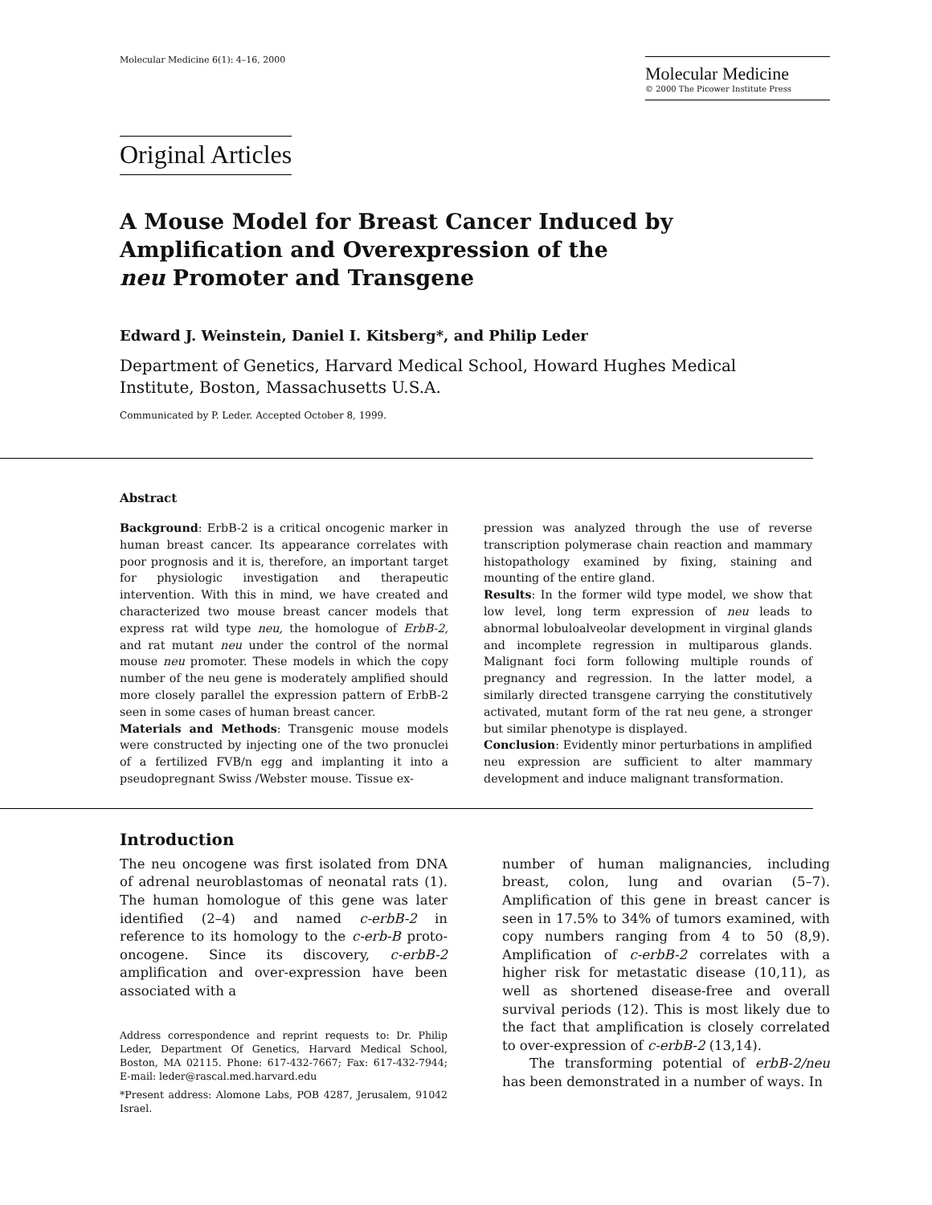Molecular Medicine 6(1): 4–16, 2000
Molecular Medicine
© 2000 The Picower Institute Press
Original Articles
A Mouse Model for Breast Cancer Induced by
Amplification and Overexpression of the
neu Promoter and Transgene
Edward J. Weinstein, Daniel I. Kitsberg*, and Philip Leder
Department of Genetics, Harvard Medical School, Howard Hughes Medical Institute, Boston, Massachusetts U.S.A.
Communicated by P. Leder. Accepted October 8, 1999.
Abstract
Background: ErbB-2 is a critical oncogenic marker in human breast cancer. Its appearance correlates with poor prognosis and it is, therefore, an important target for physiologic investigation and therapeutic intervention. With this in mind, we have created and characterized two mouse breast cancer models that express rat wild type neu, the homologue of ErbB-2, and rat mutant neu under the control of the normal mouse neu promoter. These models in which the copy number of the neu gene is moderately amplified should more closely parallel the expression pattern of ErbB-2 seen in some cases of human breast cancer.
Materials and Methods: Transgenic mouse models were constructed by injecting one of the two pronuclei of a fertilized FVB/n egg and implanting it into a pseudopregnant Swiss /Webster mouse. Tissue ex-
pression was analyzed through the use of reverse transcription polymerase chain reaction and mammary histopathology examined by fixing, staining and mounting of the entire gland.
Results: In the former wild type model, we show that low level, long term expression of neu leads to abnormal lobuloalveolar development in virginal glands and incomplete regression in multiparous glands. Malignant foci form following multiple rounds of pregnancy and regression. In the latter model, a similarly directed transgene carrying the constitutively activated, mutant form of the rat neu gene, a stronger but similar phenotype is displayed.
Conclusion: Evidently minor perturbations in amplified neu expression are sufficient to alter mammary development and induce malignant transformation.
Introduction
The neu oncogene was first isolated from DNA of adrenal neuroblastomas of neonatal rats (1). The human homologue of this gene was later identified (2–4) and named c-erbB-2 in reference to its homology to the c-erb-B proto-oncogene. Since its discovery, c-erbB-2 amplification and over-expression have been associated with a
Address correspondence and reprint requests to: Dr. Philip Leder, Department Of Genetics, Harvard Medical School, Boston, MA 02115. Phone: 617-432-7667; Fax: 617-432-7944; E-mail: leder@rascal.med.harvard.edu
*Present address: Alomone Labs, POB 4287, Jerusalem, 91042 Israel.
number of human malignancies, including breast, colon, lung and ovarian (5–7). Amplification of this gene in breast cancer is seen in 17.5% to 34% of tumors examined, with copy numbers ranging from 4 to 50 (8,9). Amplification of c-erbB-2 correlates with a higher risk for metastatic disease (10,11), as well as shortened disease-free and overall survival periods (12). This is most likely due to the fact that amplification is closely correlated to over-expression of c-erbB-2 (13,14).
The transforming potential of erbB-2/neu has been demonstrated in a number of ways. In